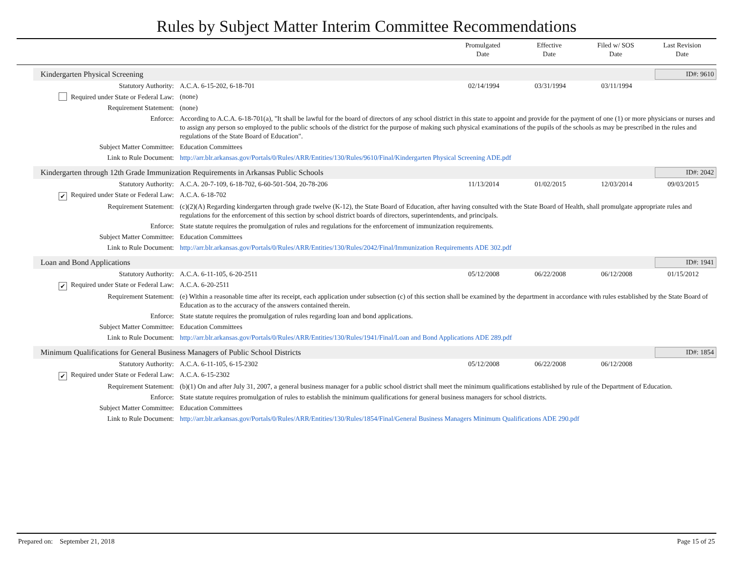Rules by Subject Matter Interim Committee Recommendations
Promulgated
Date
Effective
Date
Filed w/ SOS
Date
Last Revision
Date
Kindergarten Physical Screening ID#: 9610
| Statutory Authority: | A.C.A. 6-15-202, 6-18-701 | 02/14/1994 | 03/31/1994 | 03/11/1994 | |
| Required under State or Federal Law: | (none) | | | | |
| Requirement Statement: | (none) | | | | |
| Enforce: | According to A.C.A. 6-18-701(a), "It shall be lawful for the board of directors of any school district in this state to appoint and provide for the payment of one (1) or more physicians or nurses and to assign any person so employed to the public schools of the district for the purpose of making such physical examinations of the pupils of the schools as may be prescribed in the rules and regulations of the State Board of Education". | | | | |
| Subject Matter Committee: | Education Committees | | | | |
| Link to Rule Document: | http://arr.blr.arkansas.gov/Portals/0/Rules/ARR/Entities/130/Rules/9610/Final/Kindergarten Physical Screening ADE.pdf | | | | |
Kindergarten through 12th Grade Immunization Requirements in Arkansas Public Schools ID#: 2042
| Statutory Authority: | A.C.A. 20-7-109, 6-18-702, 6-60-501-504, 20-78-206 | 11/13/2014 | 01/02/2015 | 12/03/2014 | 09/03/2015 |
| ✔ Required under State or Federal Law: | A.C.A. 6-18-702 | | | | |
| Requirement Statement: | (c)(2)(A) Regarding kindergarten through grade twelve (K-12), the State Board of Education, after having consulted with the State Board of Health, shall promulgate appropriate rules and regulations for the enforcement of this section by school district boards of directors, superintendents, and principals. | | | | |
| Enforce: | State statute requires the promulgation of rules and regulations for the enforcement of immunization requirements. | | | | |
| Subject Matter Committee: | Education Committees | | | | |
| Link to Rule Document: | http://arr.blr.arkansas.gov/Portals/0/Rules/ARR/Entities/130/Rules/2042/Final/Immunization Requirements ADE 302.pdf | | | | |
Loan and Bond Applications ID#: 1941
| Statutory Authority: | A.C.A. 6-11-105, 6-20-2511 | 05/12/2008 | 06/22/2008 | 06/12/2008 | 01/15/2012 |
| ✔ Required under State or Federal Law: | A.C.A. 6-20-2511 | | | | |
| Requirement Statement: | (e) Within a reasonable time after its receipt, each application under subsection (c) of this section shall be examined by the department in accordance with rules established by the State Board of Education as to the accuracy of the answers contained therein. | | | | |
| Enforce: | State statute requires the promulgation of rules regarding loan and bond applications. | | | | |
| Subject Matter Committee: | Education Committees | | | | |
| Link to Rule Document: | http://arr.blr.arkansas.gov/Portals/0/Rules/ARR/Entities/130/Rules/1941/Final/Loan and Bond Applications ADE 289.pdf | | | | |
Minimum Qualifications for General Business Managers of Public School Districts ID#: 1854
| Statutory Authority: | A.C.A. 6-11-105, 6-15-2302 | 05/12/2008 | 06/22/2008 | 06/12/2008 | |
| ✔ Required under State or Federal Law: | A.C.A. 6-15-2302 | | | | |
| Requirement Statement: | (b)(1) On and after July 31, 2007, a general business manager for a public school district shall meet the minimum qualifications established by rule of the Department of Education. | | | | |
| Enforce: | State statute requires promulgation of rules to establish the minimum qualifications for general business managers for school districts. | | | | |
| Subject Matter Committee: | Education Committees | | | | |
| Link to Rule Document: | http://arr.blr.arkansas.gov/Portals/0/Rules/ARR/Entities/130/Rules/1854/Final/General Business Managers Minimum Qualifications ADE 290.pdf | | | | |
Prepared on: September 21, 2018 Page 15 of 25